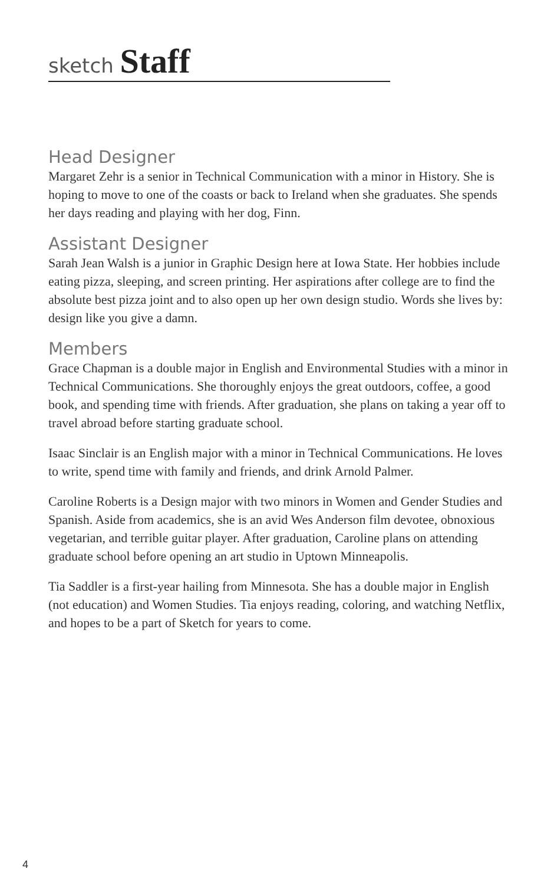sketch Staff
Head Designer
Margaret Zehr is a senior in Technical Communication with a minor in History. She is hoping to move to one of the coasts or back to Ireland when she graduates. She spends her days reading and playing with her dog, Finn.
Assistant Designer
Sarah Jean Walsh is a junior in Graphic Design here at Iowa State. Her hobbies include eating pizza, sleeping, and screen printing. Her aspirations after college are to find the absolute best pizza joint and to also open up her own design studio. Words she lives by: design like you give a damn.
Members
Grace Chapman is a double major in English and Environmental Studies with a minor in Technical Communications. She thoroughly enjoys the great outdoors, coffee, a good book, and spending time with friends. After graduation, she plans on taking a year off to travel abroad before starting graduate school.
Isaac Sinclair is an English major with a minor in Technical Communications. He loves to write, spend time with family and friends, and drink Arnold Palmer.
Caroline Roberts is a Design major with two minors in Women and Gender Studies and Spanish. Aside from academics, she is an avid Wes Anderson film devotee, obnoxious vegetarian, and terrible guitar player. After graduation, Caroline plans on attending graduate school before opening an art studio in Uptown Minneapolis.
Tia Saddler is a first-year hailing from Minnesota. She has a double major in English (not education) and Women Studies. Tia enjoys reading, coloring, and watching Netflix, and hopes to be a part of Sketch for years to come.
4